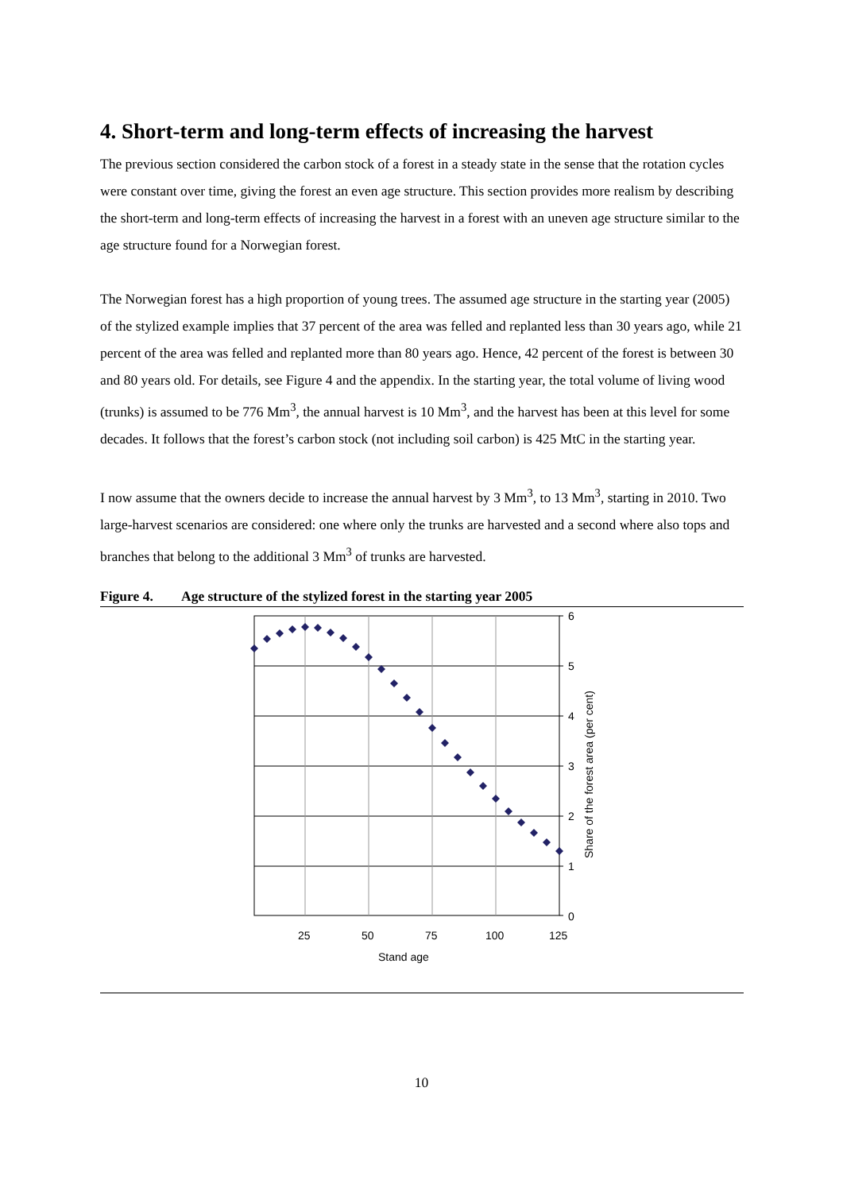4. Short-term and long-term effects of increasing the harvest
The previous section considered the carbon stock of a forest in a steady state in the sense that the rotation cycles were constant over time, giving the forest an even age structure. This section provides more realism by describing the short-term and long-term effects of increasing the harvest in a forest with an uneven age structure similar to the age structure found for a Norwegian forest.
The Norwegian forest has a high proportion of young trees. The assumed age structure in the starting year (2005) of the stylized example implies that 37 percent of the area was felled and replanted less than 30 years ago, while 21 percent of the area was felled and replanted more than 80 years ago. Hence, 42 percent of the forest is between 30 and 80 years old. For details, see Figure 4 and the appendix. In the starting year, the total volume of living wood (trunks) is assumed to be 776 Mm<sup>3</sup>, the annual harvest is 10 Mm<sup>3</sup>, and the harvest has been at this level for some decades. It follows that the forest’s carbon stock (not including soil carbon) is 425 MtC in the starting year.
I now assume that the owners decide to increase the annual harvest by 3 Mm<sup>3</sup>, to 13 Mm<sup>3</sup>, starting in 2010. Two large-harvest scenarios are considered: one where only the trunks are harvested and a second where also tops and branches that belong to the additional 3 Mm<sup>3</sup> of trunks are harvested.
Figure 4. Age structure of the stylized forest in the starting year 2005
6
5
4
3
2
1
0
25
50
75
100
125
Stand age
Share of the forest area (per cent)
10